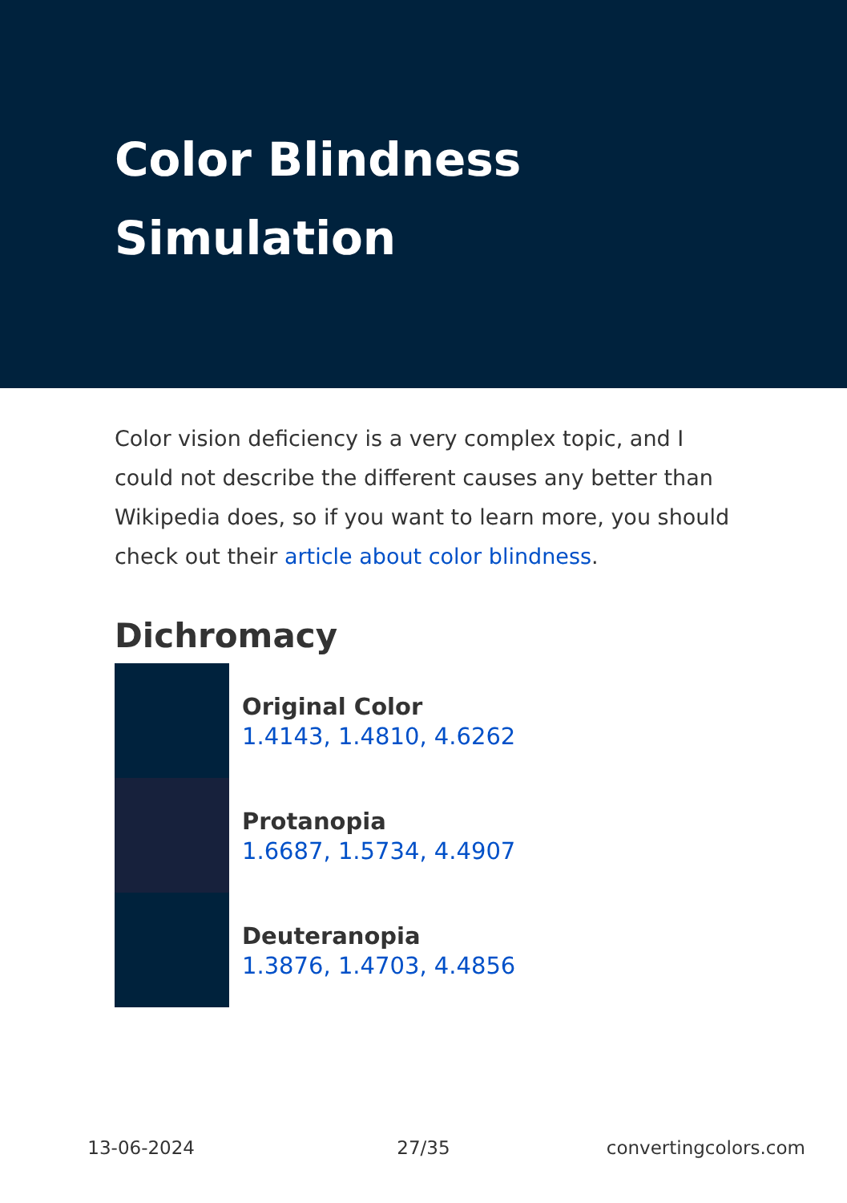Color Blindness Simulation
Color vision deficiency is a very complex topic, and I could not describe the different causes any better than Wikipedia does, so if you want to learn more, you should check out their article about color blindness.
Dichromacy
Original Color
1.4143, 1.4810, 4.6262
Protanopia
1.6687, 1.5734, 4.4907
Deuteranopia
1.3876, 1.4703, 4.4856
13-06-2024 27/35 convertingcolors.com